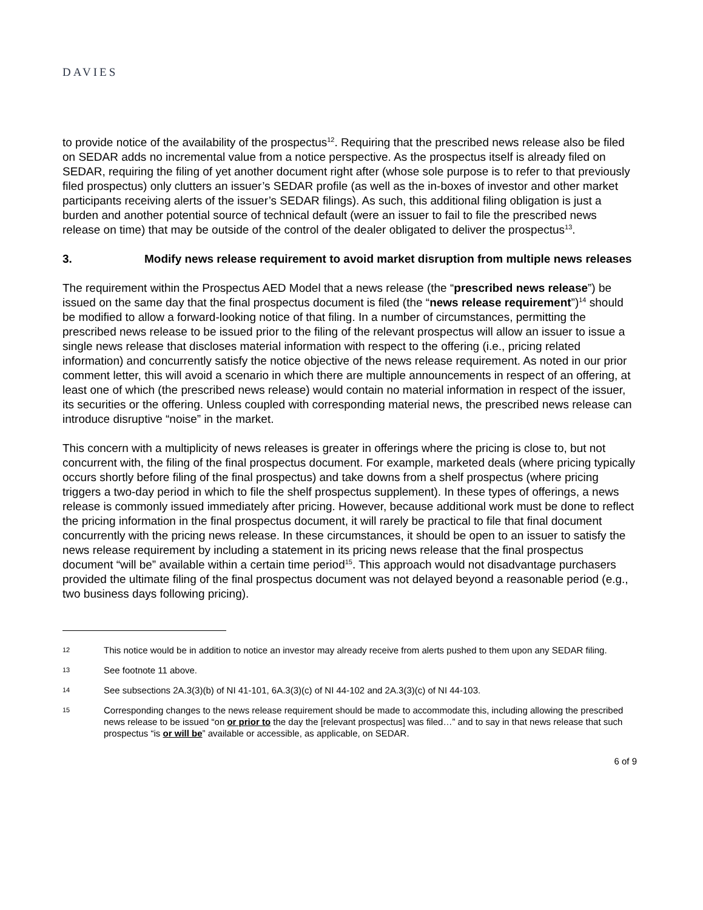DAVIES
to provide notice of the availability of the prospectus<sup>12</sup>. Requiring that the prescribed news release also be filed on SEDAR adds no incremental value from a notice perspective. As the prospectus itself is already filed on SEDAR, requiring the filing of yet another document right after (whose sole purpose is to refer to that previously filed prospectus) only clutters an issuer’s SEDAR profile (as well as the in-boxes of investor and other market participants receiving alerts of the issuer’s SEDAR filings). As such, this additional filing obligation is just a burden and another potential source of technical default (were an issuer to fail to file the prescribed news release on time) that may be outside of the control of the dealer obligated to deliver the prospectus<sup>13</sup>.
3. Modify news release requirement to avoid market disruption from multiple news releases
The requirement within the Prospectus AED Model that a news release (the “prescribed news release”) be issued on the same day that the final prospectus document is filed (the “news release requirement”)<sup>14</sup> should be modified to allow a forward-looking notice of that filing. In a number of circumstances, permitting the prescribed news release to be issued prior to the filing of the relevant prospectus will allow an issuer to issue a single news release that discloses material information with respect to the offering (i.e., pricing related information) and concurrently satisfy the notice objective of the news release requirement. As noted in our prior comment letter, this will avoid a scenario in which there are multiple announcements in respect of an offering, at least one of which (the prescribed news release) would contain no material information in respect of the issuer, its securities or the offering. Unless coupled with corresponding material news, the prescribed news release can introduce disruptive “noise” in the market.
This concern with a multiplicity of news releases is greater in offerings where the pricing is close to, but not concurrent with, the filing of the final prospectus document. For example, marketed deals (where pricing typically occurs shortly before filing of the final prospectus) and take downs from a shelf prospectus (where pricing triggers a two-day period in which to file the shelf prospectus supplement). In these types of offerings, a news release is commonly issued immediately after pricing. However, because additional work must be done to reflect the pricing information in the final prospectus document, it will rarely be practical to file that final document concurrently with the pricing news release. In these circumstances, it should be open to an issuer to satisfy the news release requirement by including a statement in its pricing news release that the final prospectus document “will be” available within a certain time period<sup>15</sup>. This approach would not disadvantage purchasers provided the ultimate filing of the final prospectus document was not delayed beyond a reasonable period (e.g., two business days following pricing).
12 This notice would be in addition to notice an investor may already receive from alerts pushed to them upon any SEDAR filing.
13 See footnote 11 above.
14 See subsections 2A.3(3)(b) of NI 41-101, 6A.3(3)(c) of NI 44-102 and 2A.3(3)(c) of NI 44-103.
15 Corresponding changes to the news release requirement should be made to accommodate this, including allowing the prescribed news release to be issued “on or prior to the day the [relevant prospectus] was filed…” and to say in that news release that such prospectus “is or will be” available or accessible, as applicable, on SEDAR.
6 of 9